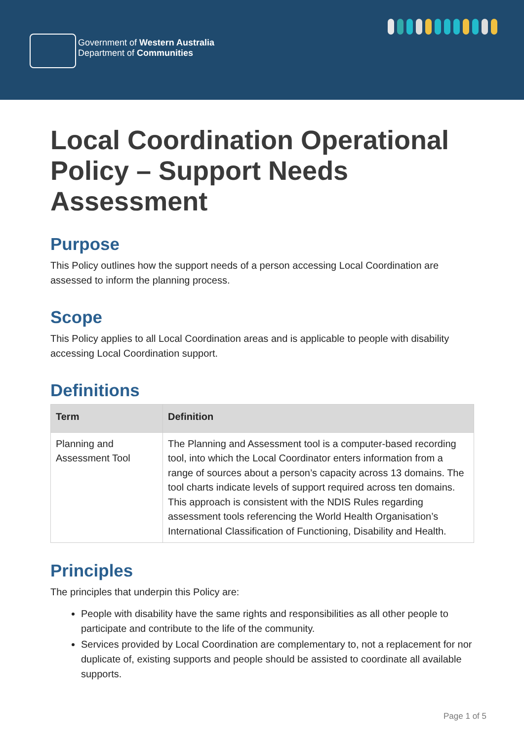Government of Western Australia
Department of Communities
Local Coordination Operational Policy – Support Needs Assessment
Purpose
This Policy outlines how the support needs of a person accessing Local Coordination are assessed to inform the planning process.
Scope
This Policy applies to all Local Coordination areas and is applicable to people with disability accessing Local Coordination support.
Definitions
| Term | Definition |
| --- | --- |
| Planning and Assessment Tool | The Planning and Assessment tool is a computer-based recording tool, into which the Local Coordinator enters information from a range of sources about a person’s capacity across 13 domains. The tool charts indicate levels of support required across ten domains. This approach is consistent with the NDIS Rules regarding assessment tools referencing the World Health Organisation’s International Classification of Functioning, Disability and Health. |
Principles
The principles that underpin this Policy are:
People with disability have the same rights and responsibilities as all other people to participate and contribute to the life of the community.
Services provided by Local Coordination are complementary to, not a replacement for nor duplicate of, existing supports and people should be assisted to coordinate all available supports.
Page 1 of 5